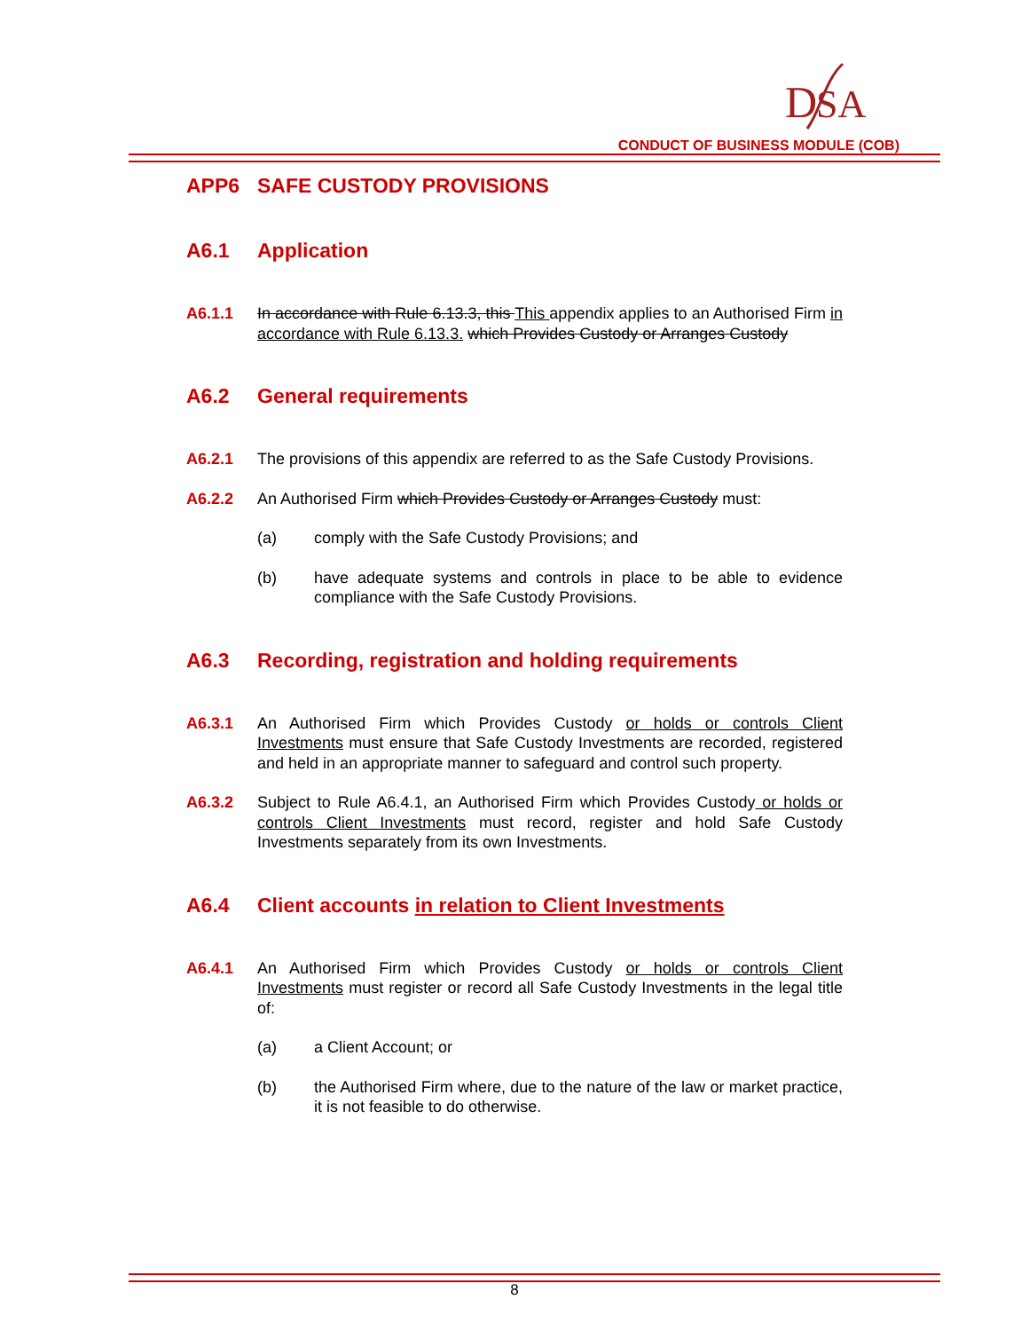D
SA
CONDUCT OF BUSINESS MODULE (COB)
APP6 SAFE CUSTODY PROVISIONS
A6.1 Application
A6.1.1 In accordance with Rule 6.13.3, this This appendix applies to an Authorised Firm in accordance with Rule 6.13.3. which Provides Custody or Arranges Custody
A6.2 General requirements
A6.2.1 The provisions of this appendix are referred to as the Safe Custody Provisions.
A6.2.2 An Authorised Firm which Provides Custody or Arranges Custody must:
(a) comply with the Safe Custody Provisions; and
(b) have adequate systems and controls in place to be able to evidence compliance with the Safe Custody Provisions.
A6.3 Recording, registration and holding requirements
A6.3.1 An Authorised Firm which Provides Custody or holds or controls Client Investments must ensure that Safe Custody Investments are recorded, registered and held in an appropriate manner to safeguard and control such property.
A6.3.2 Subject to Rule A6.4.1, an Authorised Firm which Provides Custody or holds or controls Client Investments must record, register and hold Safe Custody Investments separately from its own Investments.
A6.4 Client accounts in relation to Client Investments
A6.4.1 An Authorised Firm which Provides Custody or holds or controls Client Investments must register or record all Safe Custody Investments in the legal title of:
(a) a Client Account; or
(b) the Authorised Firm where, due to the nature of the law or market practice, it is not feasible to do otherwise.
8